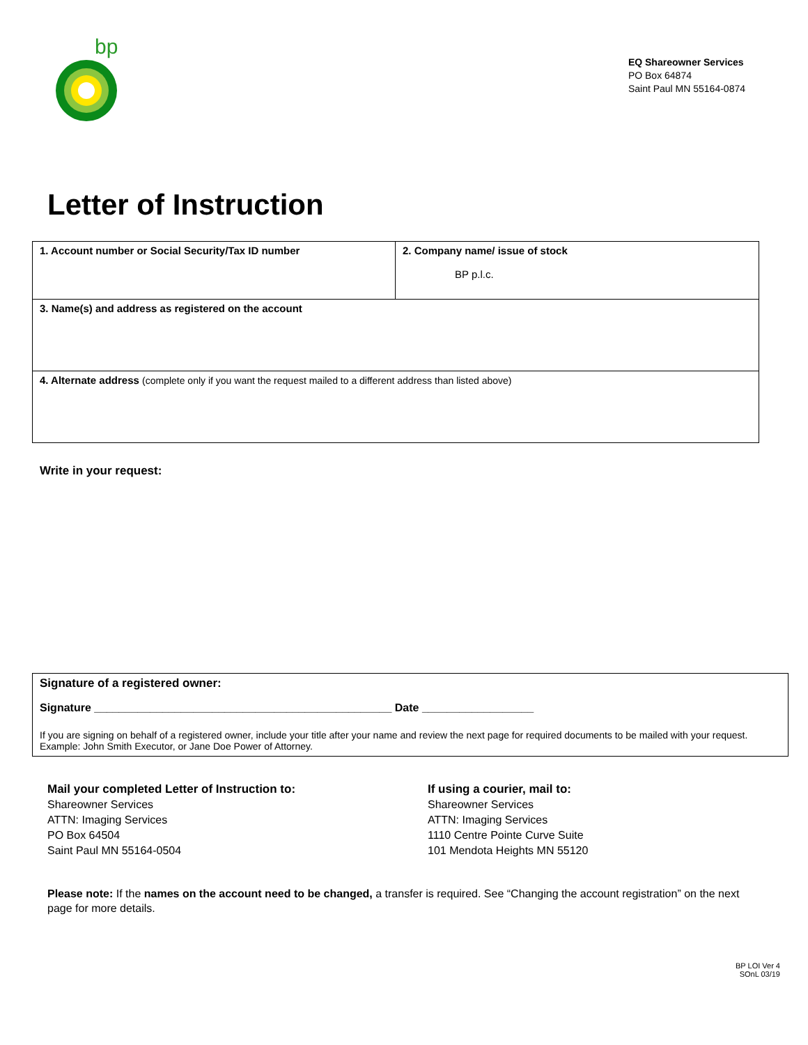bp
EQ Shareowner Services
PO Box 64874
Saint Paul MN 55164-0874
Letter of Instruction
| 1. Account number or Social Security/Tax ID number | 2. Company name/ issue of stock BP p.l.c. |
| 3. Name(s) and address as registered on the account | |
| 4. Alternate address (complete only if you want the request mailed to a different address than listed above) | |
Write in your request:
Signature of a registered owner:
Signature ________________________________________________ Date __________________
If you are signing on behalf of a registered owner, include your title after your name and review the next page for required documents to be mailed with your request. Example: John Smith Executor, or Jane Doe Power of Attorney.
Mail your completed Letter of Instruction to:
Shareowner Services
ATTN: Imaging Services
PO Box 64504
Saint Paul MN 55164-0504
If using a courier, mail to:
Shareowner Services
ATTN: Imaging Services
1110 Centre Pointe Curve Suite
101 Mendota Heights MN 55120
Please note: If the names on the account need to be changed, a transfer is required. See “Changing the account registration” on the next page for more details.
BP LOI Ver 4
SOnL 03/19